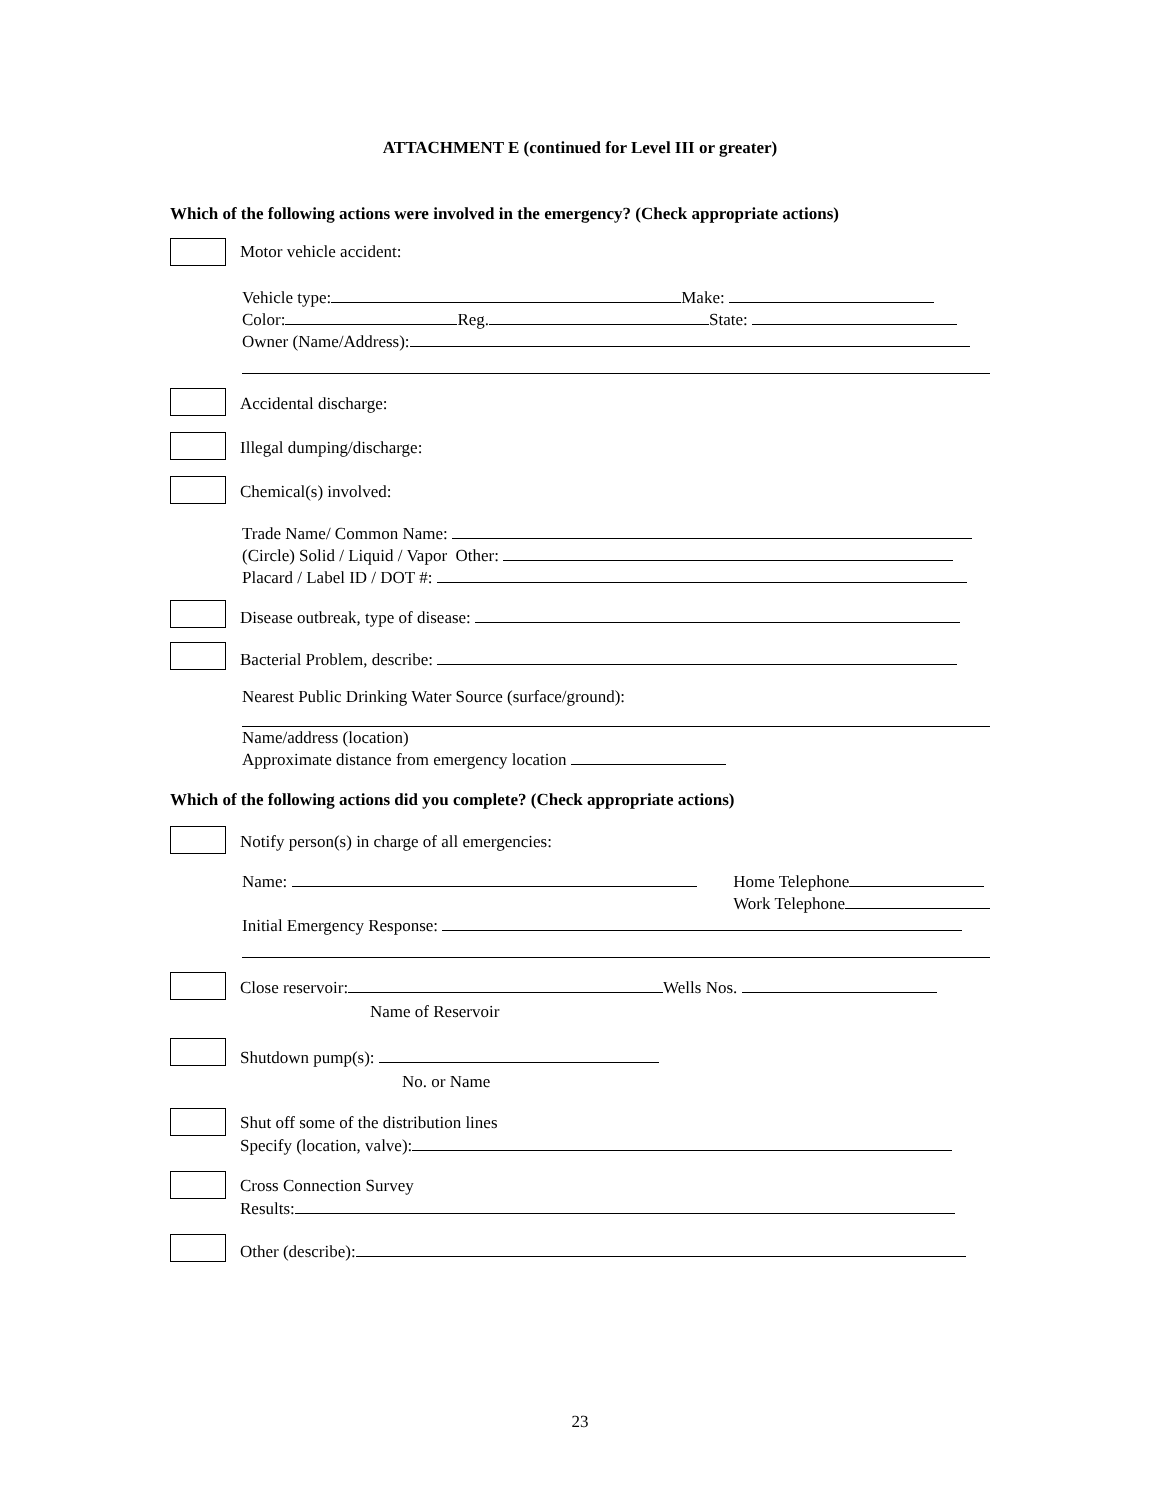ATTACHMENT E (continued for Level III or greater)
Which of the following actions were involved in the emergency? (Check appropriate actions)
Motor vehicle accident:
Vehicle type: Make:
Color: Reg. State:
Owner (Name/Address):
Accidental discharge:
Illegal dumping/discharge:
Chemical(s) involved:
Trade Name/ Common Name:
(Circle) Solid / Liquid / Vapor Other:
Placard / Label ID / DOT #:
Disease outbreak, type of disease:
Bacterial Problem, describe:
Nearest Public Drinking Water Source (surface/ground):
Name/address (location)
Approximate distance from emergency location
Which of the following actions did you complete? (Check appropriate actions)
Notify person(s) in charge of all emergencies:
Name: Home Telephone
Work Telephone
Initial Emergency Response:
Close reservoir: Wells Nos.
Name of Reservoir
Shutdown pump(s):
No. or Name
Shut off some of the distribution lines
Specify (location, valve):
Cross Connection Survey
Results:
Other (describe):
23